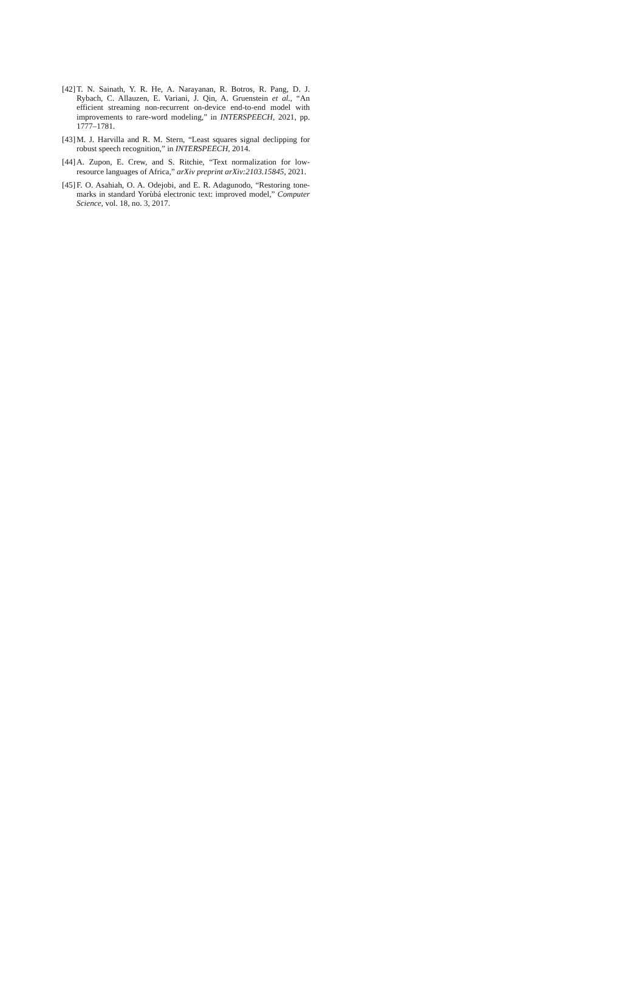[42]
T. N. Sainath, Y. R. He, A. Narayanan, R. Botros, R. Pang, D. J. Rybach, C. Allauzen, E. Variani, J. Qin, A. Gruenstein et al., “An efficient streaming non-recurrent on-device end-to-end model with improvements to rare-word modeling,” in INTERSPEECH, 2021, pp. 1777–1781.
[43]
M. J. Harvilla and R. M. Stern, “Least squares signal declipping for robust speech recognition,” in INTERSPEECH, 2014.
[44]
A. Zupon, E. Crew, and S. Ritchie, “Text normalization for low-resource languages of Africa,” arXiv preprint arXiv:2103.15845, 2021.
[45]
F. O. Asahiah, O. A. Odejobi, and E. R. Adagunodo, “Restoring tone-marks in standard Yorùbá electronic text: improved model,” Computer Science, vol. 18, no. 3, 2017.